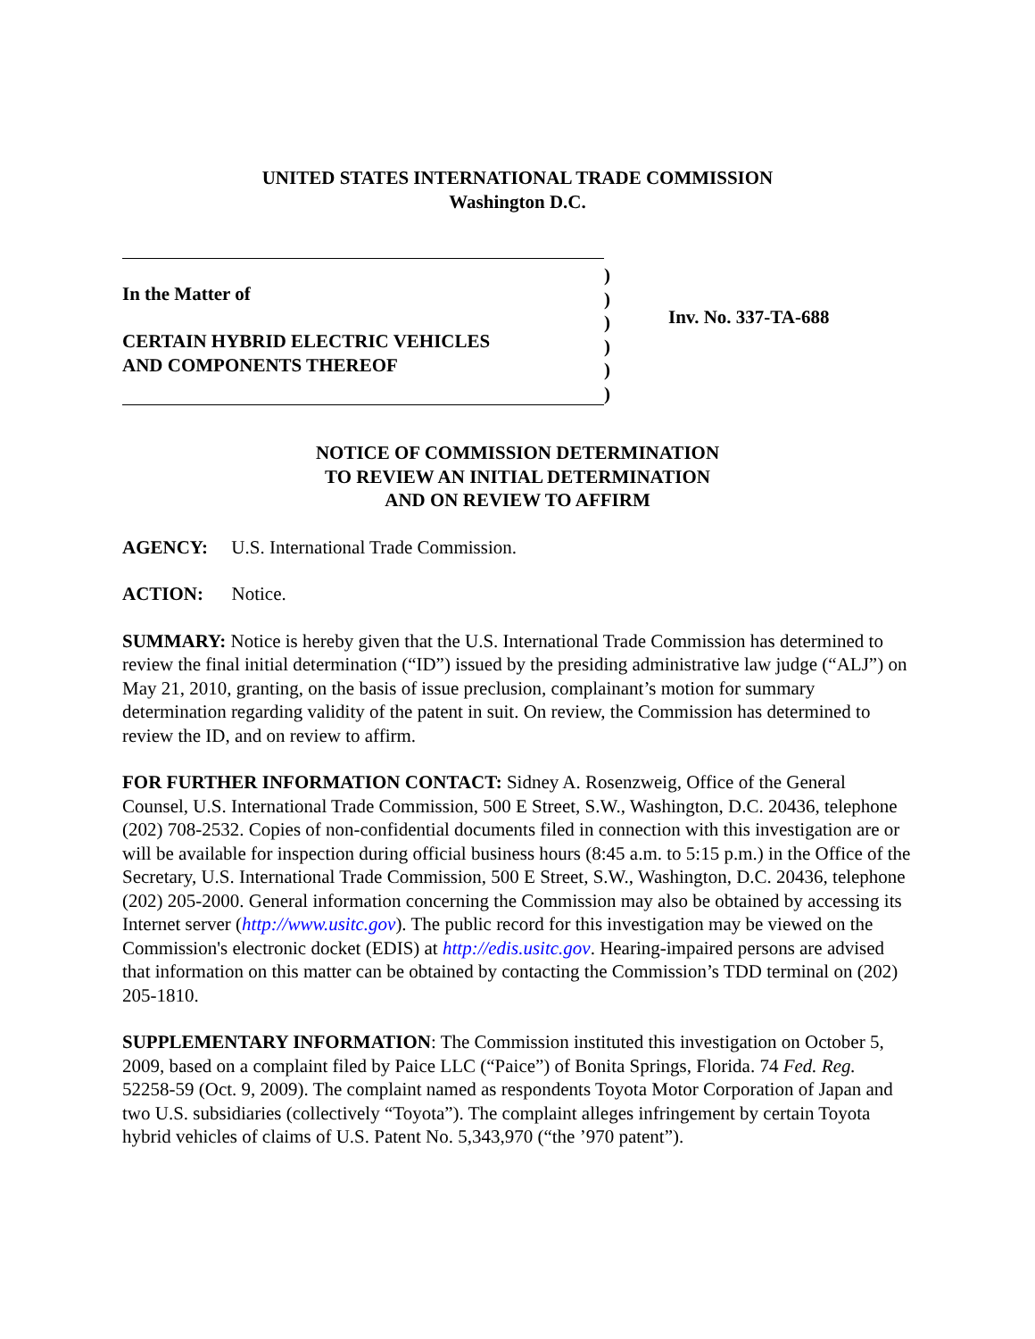UNITED STATES INTERNATIONAL TRADE COMMISSION
Washington D.C.
In the Matter of
CERTAIN HYBRID ELECTRIC VEHICLES
AND COMPONENTS THEREOF
)
)
)
)
)
)
Inv. No. 337-TA-688
NOTICE OF COMMISSION DETERMINATION
TO REVIEW AN INITIAL DETERMINATION
AND ON REVIEW TO AFFIRM
AGENCY: U.S. International Trade Commission.
ACTION: Notice.
SUMMARY: Notice is hereby given that the U.S. International Trade Commission has determined to review the final initial determination (“ID”) issued by the presiding administrative law judge (“ALJ”) on May 21, 2010, granting, on the basis of issue preclusion, complainant’s motion for summary determination regarding validity of the patent in suit. On review, the Commission has determined to review the ID, and on review to affirm.
FOR FURTHER INFORMATION CONTACT: Sidney A. Rosenzweig, Office of the General Counsel, U.S. International Trade Commission, 500 E Street, S.W., Washington, D.C. 20436, telephone (202) 708-2532. Copies of non-confidential documents filed in connection with this investigation are or will be available for inspection during official business hours (8:45 a.m. to 5:15 p.m.) in the Office of the Secretary, U.S. International Trade Commission, 500 E Street, S.W., Washington, D.C. 20436, telephone (202) 205-2000. General information concerning the Commission may also be obtained by accessing its Internet server (http://www.usitc.gov). The public record for this investigation may be viewed on the Commission's electronic docket (EDIS) at http://edis.usitc.gov. Hearing-impaired persons are advised that information on this matter can be obtained by contacting the Commission’s TDD terminal on (202) 205-1810.
SUPPLEMENTARY INFORMATION: The Commission instituted this investigation on October 5, 2009, based on a complaint filed by Paice LLC (“Paice”) of Bonita Springs, Florida. 74 Fed. Reg. 52258-59 (Oct. 9, 2009). The complaint named as respondents Toyota Motor Corporation of Japan and two U.S. subsidiaries (collectively “Toyota”). The complaint alleges infringement by certain Toyota hybrid vehicles of claims of U.S. Patent No. 5,343,970 (“the ’970 patent”).